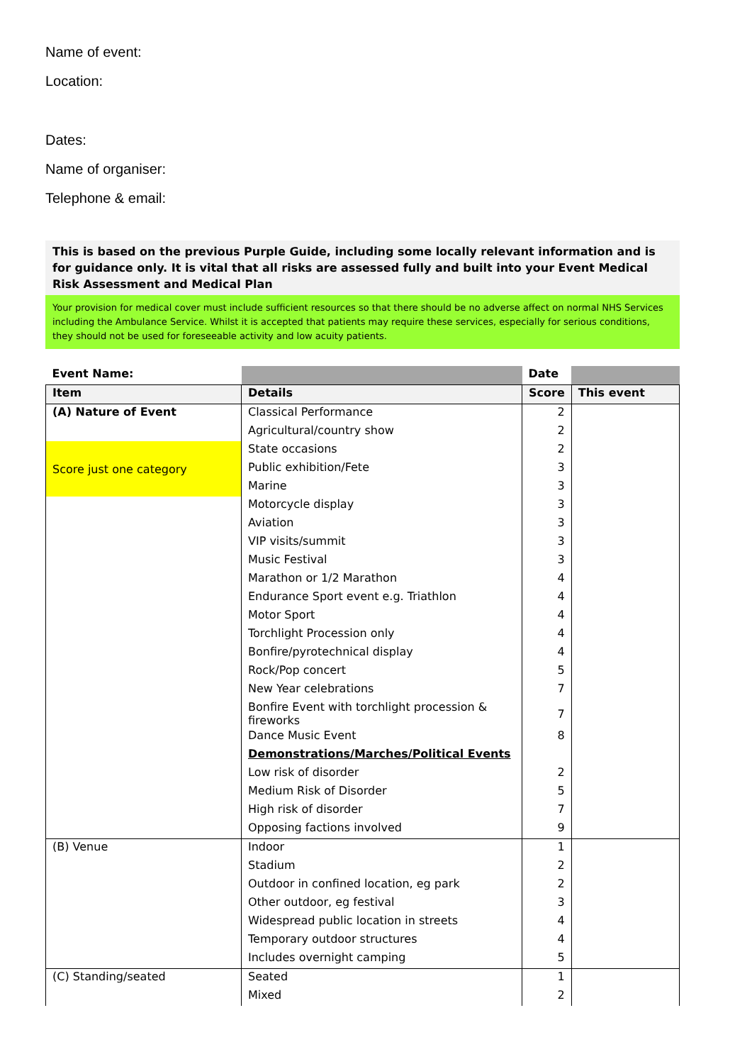Name of event:
Location:
Dates:
Name of organiser:
Telephone & email:
This is based on the previous Purple Guide, including some locally relevant information and is for guidance only. It is vital that all risks are assessed fully and built into your Event Medical Risk Assessment and Medical Plan
Your provision for medical cover must include sufficient resources so that there should be no adverse affect on normal NHS Services including the Ambulance Service. Whilst it is accepted that patients may require these services, especially for serious conditions, they should not be used for foreseeable activity and low acuity patients.
| Event Name: | | Date | |
| --- | --- | --- | --- |
| Item | Details | Score | This event |
| (A) Nature of Event | Classical Performance | 2 | |
| | Agricultural/country show | 2 | |
| Score just one category | State occasions | 2 | |
| | Public exhibition/Fete | 3 | |
| | Marine | 3 | |
| | Motorcycle display | 3 | |
| | Aviation | 3 | |
| | VIP visits/summit | 3 | |
| | Music Festival | 3 | |
| | Marathon or 1/2 Marathon | 4 | |
| | Endurance Sport event e.g. Triathlon | 4 | |
| | Motor Sport | 4 | |
| | Torchlight Procession only | 4 | |
| | Bonfire/pyrotechnical display | 4 | |
| | Rock/Pop concert | 5 | |
| | New Year celebrations | 7 | |
| | Bonfire Event with torchlight procession & fireworks | 7 | |
| | Dance Music Event | 8 | |
| | Demonstrations/Marches/Political Events | | |
| | Low risk of disorder | 2 | |
| | Medium Risk of Disorder | 5 | |
| | High risk of disorder | 7 | |
| | Opposing factions involved | 9 | |
| (B) Venue | Indoor | 1 | |
| | Stadium | 2 | |
| | Outdoor in confined location, eg park | 2 | |
| | Other outdoor, eg festival | 3 | |
| | Widespread public location in streets | 4 | |
| | Temporary outdoor structures | 4 | |
| | Includes overnight camping | 5 | |
| (C) Standing/seated | Seated | 1 | |
| | Mixed | 2 | |